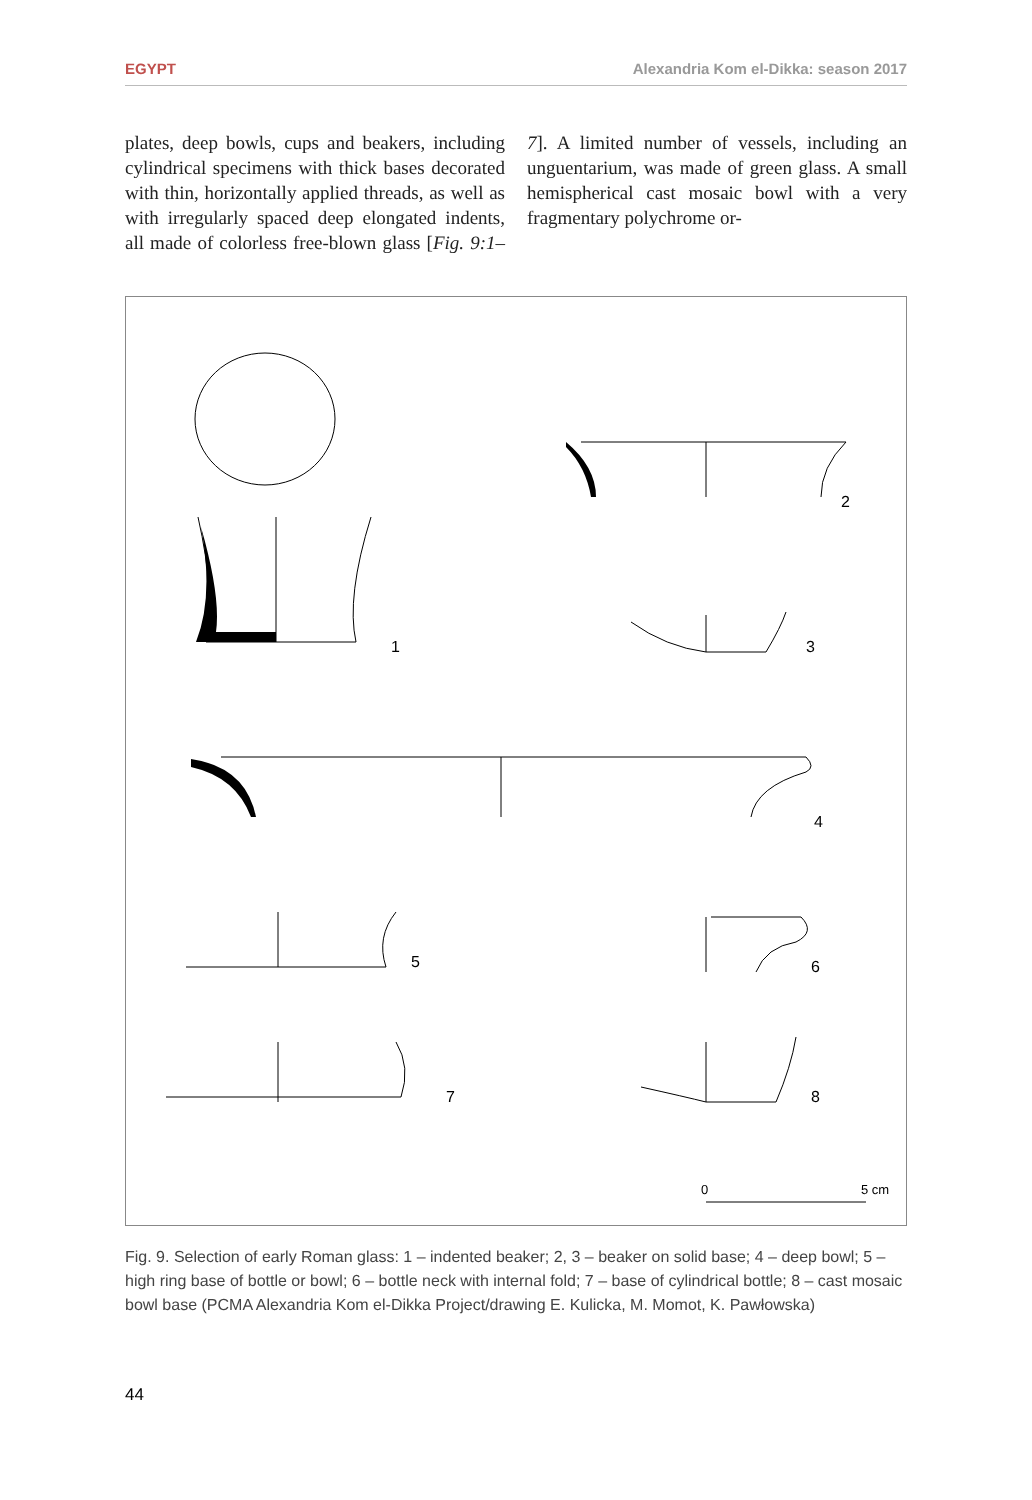EGYPT Alexandria Kom el-Dikka: season 2017
plates, deep bowls, cups and beakers, including cylindrical specimens with thick bases decorated with thin, horizontally applied threads, as well as with irregularly spaced deep elongated indents, all made of colorless free-blown glass [Fig. 9:1–7]. A limited number of vessels, including an unguentarium, was made of green glass. A small hemispherical cast mosaic bowl with a very fragmentary polychrome or-
1
2
3
4
5
6
7
8
0
5 cm
Fig. 9. Selection of early Roman glass: 1 – indented beaker; 2, 3 – beaker on solid base; 4 – deep bowl; 5 – high ring base of bottle or bowl; 6 – bottle neck with internal fold; 7 – base of cylindrical bottle; 8 – cast mosaic bowl base (PCMA Alexandria Kom el-Dikka Project/drawing E. Kulicka, M. Momot, K. Pawłowska)
44